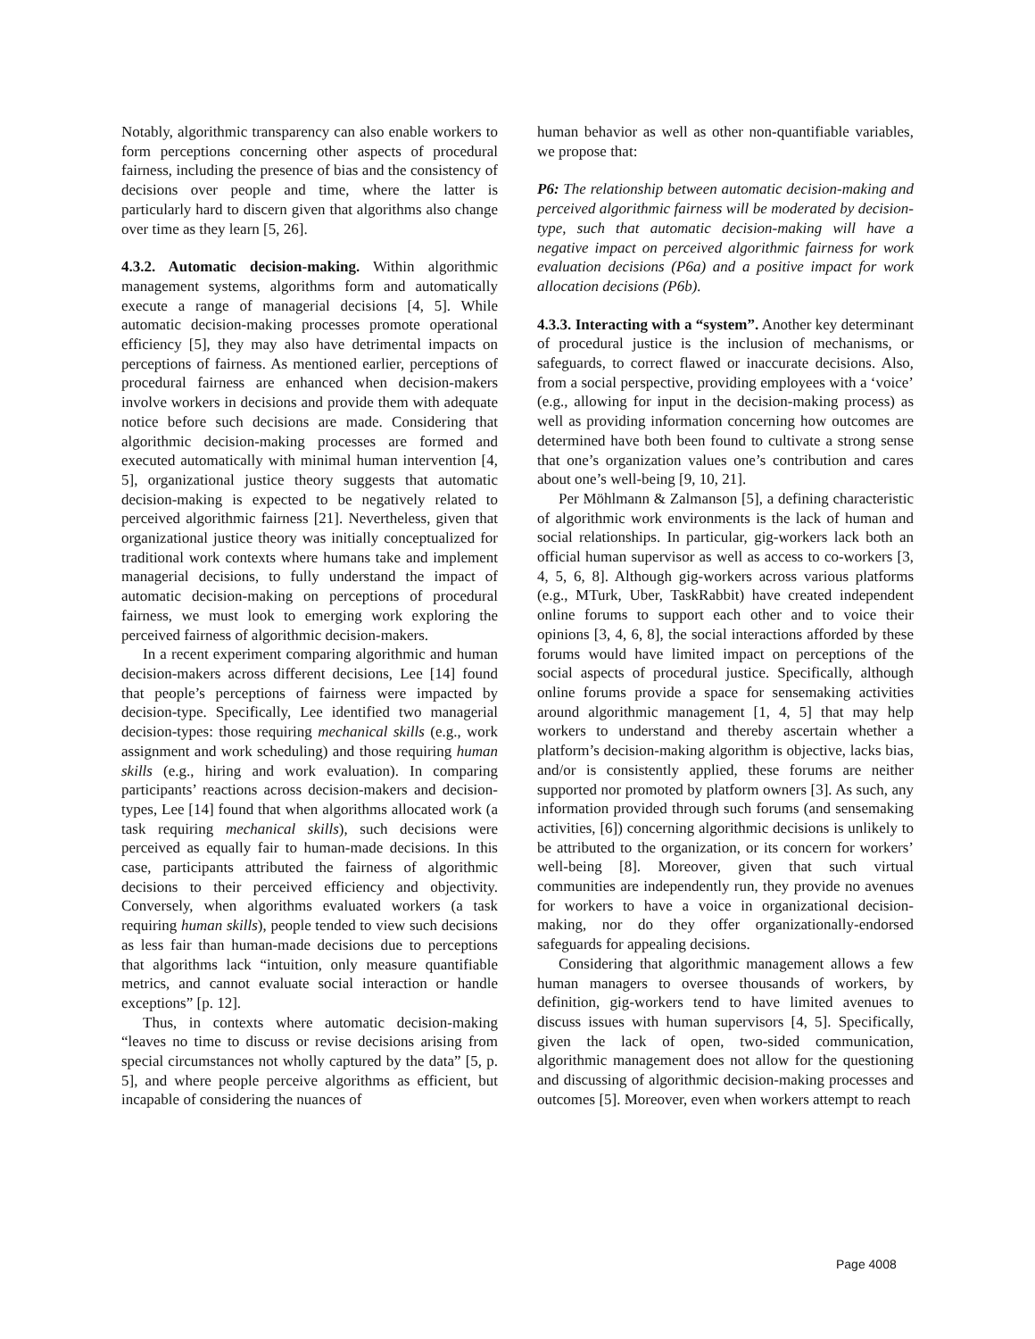Notably, algorithmic transparency can also enable workers to form perceptions concerning other aspects of procedural fairness, including the presence of bias and the consistency of decisions over people and time, where the latter is particularly hard to discern given that algorithms also change over time as they learn [5, 26].
4.3.2. Automatic decision-making. Within algorithmic management systems, algorithms form and automatically execute a range of managerial decisions [4, 5]. While automatic decision-making processes promote operational efficiency [5], they may also have detrimental impacts on perceptions of fairness. As mentioned earlier, perceptions of procedural fairness are enhanced when decision-makers involve workers in decisions and provide them with adequate notice before such decisions are made. Considering that algorithmic decision-making processes are formed and executed automatically with minimal human intervention [4, 5], organizational justice theory suggests that automatic decision-making is expected to be negatively related to perceived algorithmic fairness [21]. Nevertheless, given that organizational justice theory was initially conceptualized for traditional work contexts where humans take and implement managerial decisions, to fully understand the impact of automatic decision-making on perceptions of procedural fairness, we must look to emerging work exploring the perceived fairness of algorithmic decision-makers.
In a recent experiment comparing algorithmic and human decision-makers across different decisions, Lee [14] found that people’s perceptions of fairness were impacted by decision-type. Specifically, Lee identified two managerial decision-types: those requiring mechanical skills (e.g., work assignment and work scheduling) and those requiring human skills (e.g., hiring and work evaluation). In comparing participants’ reactions across decision-makers and decision-types, Lee [14] found that when algorithms allocated work (a task requiring mechanical skills), such decisions were perceived as equally fair to human-made decisions. In this case, participants attributed the fairness of algorithmic decisions to their perceived efficiency and objectivity. Conversely, when algorithms evaluated workers (a task requiring human skills), people tended to view such decisions as less fair than human-made decisions due to perceptions that algorithms lack “intuition, only measure quantifiable metrics, and cannot evaluate social interaction or handle exceptions” [p. 12].
Thus, in contexts where automatic decision-making “leaves no time to discuss or revise decisions arising from special circumstances not wholly captured by the data” [5, p. 5], and where people perceive algorithms as efficient, but incapable of considering the nuances of
human behavior as well as other non-quantifiable variables, we propose that:
P6: The relationship between automatic decision-making and perceived algorithmic fairness will be moderated by decision-type, such that automatic decision-making will have a negative impact on perceived algorithmic fairness for work evaluation decisions (P6a) and a positive impact for work allocation decisions (P6b).
4.3.3. Interacting with a “system”. Another key determinant of procedural justice is the inclusion of mechanisms, or safeguards, to correct flawed or inaccurate decisions. Also, from a social perspective, providing employees with a ‘voice’ (e.g., allowing for input in the decision-making process) as well as providing information concerning how outcomes are determined have both been found to cultivate a strong sense that one’s organization values one’s contribution and cares about one’s well-being [9, 10, 21].
Per Möhlmann & Zalmanson [5], a defining characteristic of algorithmic work environments is the lack of human and social relationships. In particular, gig-workers lack both an official human supervisor as well as access to co-workers [3, 4, 5, 6, 8]. Although gig-workers across various platforms (e.g., MTurk, Uber, TaskRabbit) have created independent online forums to support each other and to voice their opinions [3, 4, 6, 8], the social interactions afforded by these forums would have limited impact on perceptions of the social aspects of procedural justice. Specifically, although online forums provide a space for sensemaking activities around algorithmic management [1, 4, 5] that may help workers to understand and thereby ascertain whether a platform’s decision-making algorithm is objective, lacks bias, and/or is consistently applied, these forums are neither supported nor promoted by platform owners [3]. As such, any information provided through such forums (and sensemaking activities, [6]) concerning algorithmic decisions is unlikely to be attributed to the organization, or its concern for workers’ well-being [8]. Moreover, given that such virtual communities are independently run, they provide no avenues for workers to have a voice in organizational decision-making, nor do they offer organizationally-endorsed safeguards for appealing decisions.
Considering that algorithmic management allows a few human managers to oversee thousands of workers, by definition, gig-workers tend to have limited avenues to discuss issues with human supervisors [4, 5]. Specifically, given the lack of open, two-sided communication, algorithmic management does not allow for the questioning and discussing of algorithmic decision-making processes and outcomes [5]. Moreover, even when workers attempt to reach
Page 4008